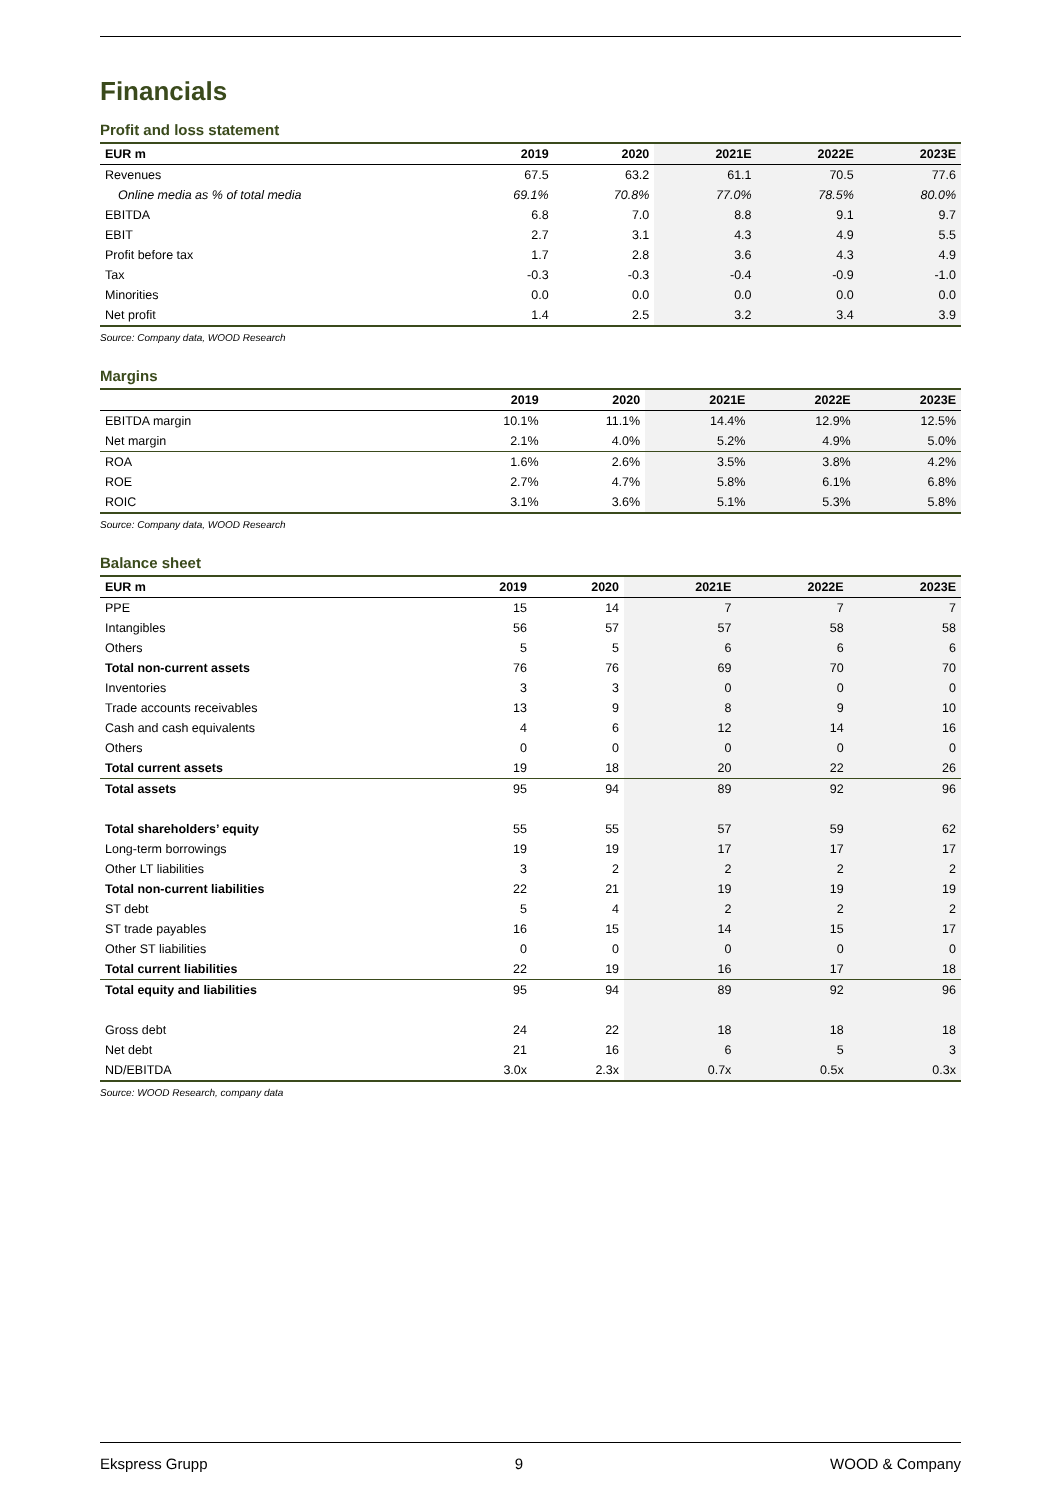Financials
Profit and loss statement
| EUR m | 2019 | 2020 | 2021E | 2022E | 2023E |
| --- | --- | --- | --- | --- | --- |
| Revenues | 67.5 | 63.2 | 61.1 | 70.5 | 77.6 |
| Online media as % of total media | 69.1% | 70.8% | 77.0% | 78.5% | 80.0% |
| EBITDA | 6.8 | 7.0 | 8.8 | 9.1 | 9.7 |
| EBIT | 2.7 | 3.1 | 4.3 | 4.9 | 5.5 |
| Profit before tax | 1.7 | 2.8 | 3.6 | 4.3 | 4.9 |
| Tax | -0.3 | -0.3 | -0.4 | -0.9 | -1.0 |
| Minorities | 0.0 | 0.0 | 0.0 | 0.0 | 0.0 |
| Net profit | 1.4 | 2.5 | 3.2 | 3.4 | 3.9 |
Source: Company data, WOOD Research
Margins
| | 2019 | 2020 | 2021E | 2022E | 2023E |
| --- | --- | --- | --- | --- | --- |
| EBITDA margin | 10.1% | 11.1% | 14.4% | 12.9% | 12.5% |
| Net margin | 2.1% | 4.0% | 5.2% | 4.9% | 5.0% |
| ROA | 1.6% | 2.6% | 3.5% | 3.8% | 4.2% |
| ROE | 2.7% | 4.7% | 5.8% | 6.1% | 6.8% |
| ROIC | 3.1% | 3.6% | 5.1% | 5.3% | 5.8% |
Source: Company data, WOOD Research
Balance sheet
| EUR m | 2019 | 2020 | 2021E | 2022E | 2023E |
| --- | --- | --- | --- | --- | --- |
| PPE | 15 | 14 | 7 | 7 | 7 |
| Intangibles | 56 | 57 | 57 | 58 | 58 |
| Others | 5 | 5 | 6 | 6 | 6 |
| Total non-current assets | 76 | 76 | 69 | 70 | 70 |
| Inventories | 3 | 3 | 0 | 0 | 0 |
| Trade accounts receivables | 13 | 9 | 8 | 9 | 10 |
| Cash and cash equivalents | 4 | 6 | 12 | 14 | 16 |
| Others | 0 | 0 | 0 | 0 | 0 |
| Total current assets | 19 | 18 | 20 | 22 | 26 |
| Total assets | 95 | 94 | 89 | 92 | 96 |
| Total shareholders’ equity | 55 | 55 | 57 | 59 | 62 |
| Long-term borrowings | 19 | 19 | 17 | 17 | 17 |
| Other LT liabilities | 3 | 2 | 2 | 2 | 2 |
| Total non-current liabilities | 22 | 21 | 19 | 19 | 19 |
| ST debt | 5 | 4 | 2 | 2 | 2 |
| ST trade payables | 16 | 15 | 14 | 15 | 17 |
| Other ST liabilities | 0 | 0 | 0 | 0 | 0 |
| Total current liabilities | 22 | 19 | 16 | 17 | 18 |
| Total equity and liabilities | 95 | 94 | 89 | 92 | 96 |
| Gross debt | 24 | 22 | 18 | 18 | 18 |
| Net debt | 21 | 16 | 6 | 5 | 3 |
| ND/EBITDA | 3.0x | 2.3x | 0.7x | 0.5x | 0.3x |
Source: WOOD Research, company data
Ekspress Grupp 9 WOOD & Company